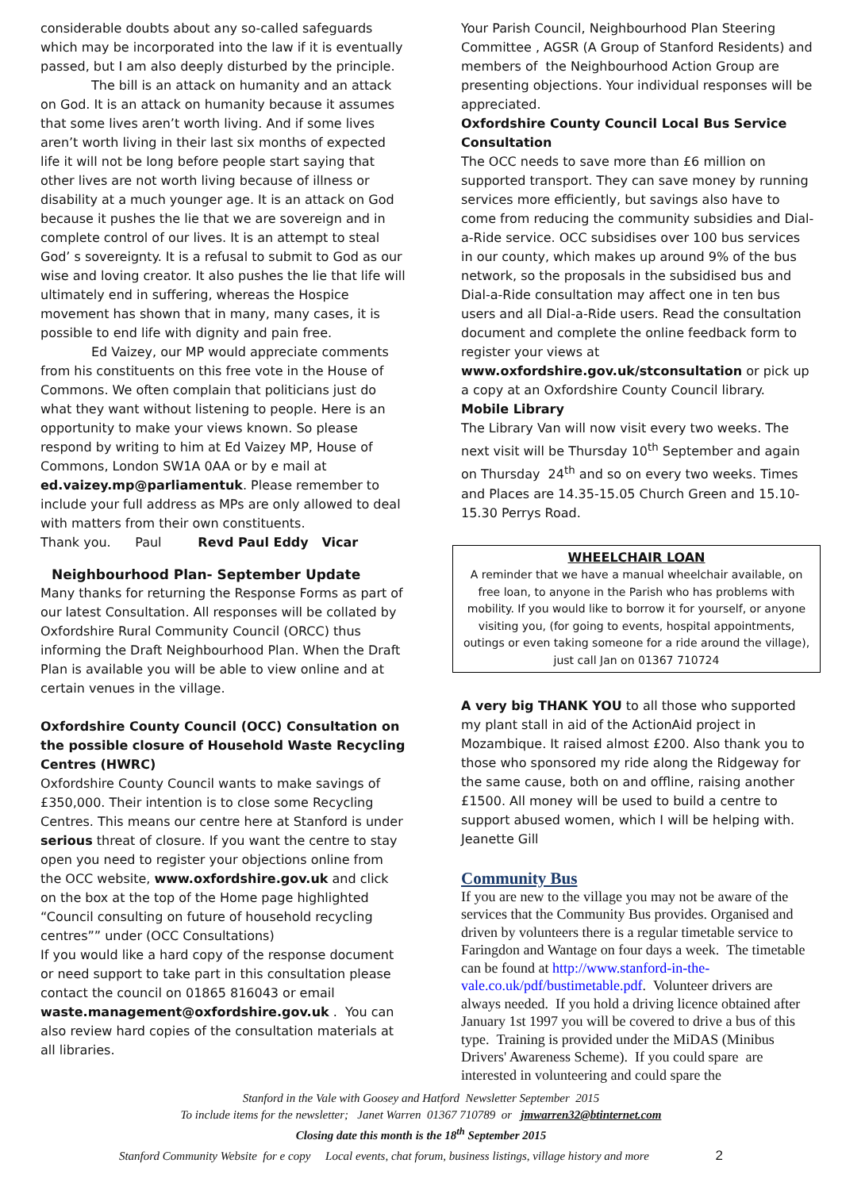considerable doubts about any so-called safeguards which may be incorporated into the law if it is eventually passed, but I am also deeply disturbed by the principle.
The bill is an attack on humanity and an attack on God. It is an attack on humanity because it assumes that some lives aren’t worth living. And if some lives aren’t worth living in their last six months of expected life it will not be long before people start saying that other lives are not worth living because of illness or disability at a much younger age. It is an attack on God because it pushes the lie that we are sovereign and in complete control of our lives. It is an attempt to steal God’ s sovereignty. It is a refusal to submit to God as our wise and loving creator. It also pushes the lie that life will ultimately end in suffering, whereas the Hospice movement has shown that in many, many cases, it is possible to end life with dignity and pain free.
Ed Vaizey, our MP would appreciate comments from his constituents on this free vote in the House of Commons. We often complain that politicians just do what they want without listening to people. Here is an opportunity to make your views known. So please respond by writing to him at Ed Vaizey MP, House of Commons, London SW1A 0AA or by e mail at ed.vaizey.mp@parliamentuk. Please remember to include your full address as MPs are only allowed to deal with matters from their own constituents.
Thank you. Paul Revd Paul Eddy Vicar
Neighbourhood Plan- September Update
Many thanks for returning the Response Forms as part of our latest Consultation. All responses will be collated by Oxfordshire Rural Community Council (ORCC) thus informing the Draft Neighbourhood Plan. When the Draft Plan is available you will be able to view online and at certain venues in the village.
Oxfordshire County Council (OCC) Consultation on the possible closure of Household Waste Recycling Centres (HWRC)
Oxfordshire County Council wants to make savings of £350,000. Their intention is to close some Recycling Centres. This means our centre here at Stanford is under serious threat of closure. If you want the centre to stay open you need to register your objections online from the OCC website, www.oxfordshire.gov.uk and click on the box at the top of the Home page highlighted “Council consulting on future of household recycling centres”” under (OCC Consultations)
If you would like a hard copy of the response document or need support to take part in this consultation please contact the council on 01865 816043 or email waste.management@oxfordshire.gov.uk . You can also review hard copies of the consultation materials at all libraries.
Your Parish Council, Neighbourhood Plan Steering Committee , AGSR (A Group of Stanford Residents) and members of the Neighbourhood Action Group are presenting objections. Your individual responses will be appreciated.
Oxfordshire County Council Local Bus Service Consultation
The OCC needs to save more than £6 million on supported transport. They can save money by running services more efficiently, but savings also have to come from reducing the community subsidies and Dial-a-Ride service. OCC subsidises over 100 bus services in our county, which makes up around 9% of the bus network, so the proposals in the subsidised bus and Dial-a-Ride consultation may affect one in ten bus users and all Dial-a-Ride users. Read the consultation document and complete the online feedback form to register your views at www.oxfordshire.gov.uk/stconsultation or pick up a copy at an Oxfordshire County Council library.
Mobile Library
The Library Van will now visit every two weeks. The next visit will be Thursday 10<sup>th</sup> September and again on Thursday 24<sup>th</sup> and so on every two weeks. Times and Places are 14.35-15.05 Church Green and 15.10-15.30 Perrys Road.
WHEELCHAIR LOAN
A reminder that we have a manual wheelchair available, on free loan, to anyone in the Parish who has problems with mobility. If you would like to borrow it for yourself, or anyone visiting you, (for going to events, hospital appointments, outings or even taking someone for a ride around the village), just call Jan on 01367 710724
A very big THANK YOU to all those who supported my plant stall in aid of the ActionAid project in Mozambique. It raised almost £200. Also thank you to those who sponsored my ride along the Ridgeway for the same cause, both on and offline, raising another £1500. All money will be used to build a centre to support abused women, which I will be helping with. Jeanette Gill
Community Bus
If you are new to the village you may not be aware of the services that the Community Bus provides. Organised and driven by volunteers there is a regular timetable service to Faringdon and Wantage on four days a week. The timetable can be found at http://www.stanford-in-the-vale.co.uk/pdf/bustimetable.pdf. Volunteer drivers are always needed. If you hold a driving licence obtained after January 1st 1997 you will be covered to drive a bus of this type. Training is provided under the MiDAS (Minibus Drivers' Awareness Scheme). If you could spare are interested in volunteering and could spare the
Stanford in the Vale with Goosey and Hatford Newsletter September 2015
To include items for the newsletter; Janet Warren 01367 710789 or jmwarren32@btinternet.com
Closing date this month is the 18<sup>th</sup> September 2015
Stanford Community Website for e copy Local events, chat forum, business listings, village history and more 2